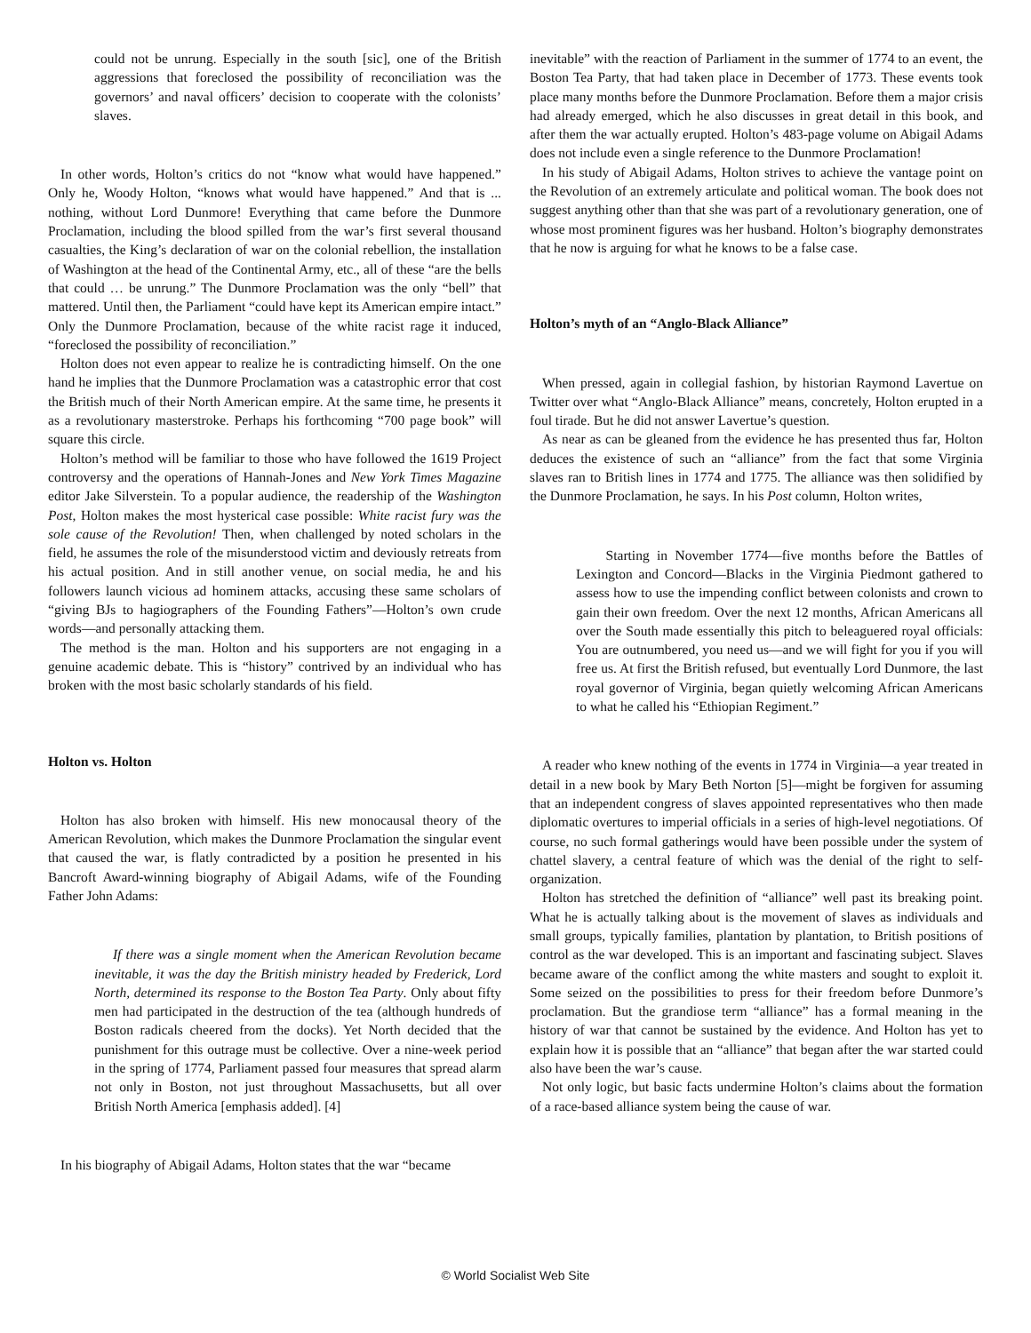could not be unrung. Especially in the south [sic], one of the British aggressions that foreclosed the possibility of reconciliation was the governors’ and naval officers’ decision to cooperate with the colonists’ slaves.
In other words, Holton’s critics do not “know what would have happened.” Only he, Woody Holton, “knows what would have happened.” And that is ... nothing, without Lord Dunmore! Everything that came before the Dunmore Proclamation, including the blood spilled from the war’s first several thousand casualties, the King’s declaration of war on the colonial rebellion, the installation of Washington at the head of the Continental Army, etc., all of these “are the bells that could … be unrung.” The Dunmore Proclamation was the only “bell” that mattered. Until then, the Parliament “could have kept its American empire intact.” Only the Dunmore Proclamation, because of the white racist rage it induced, “foreclosed the possibility of reconciliation.”
Holton does not even appear to realize he is contradicting himself. On the one hand he implies that the Dunmore Proclamation was a catastrophic error that cost the British much of their North American empire. At the same time, he presents it as a revolutionary masterstroke. Perhaps his forthcoming “700 page book” will square this circle.
Holton’s method will be familiar to those who have followed the 1619 Project controversy and the operations of Hannah-Jones and New York Times Magazine editor Jake Silverstein. To a popular audience, the readership of the Washington Post, Holton makes the most hysterical case possible: White racist fury was the sole cause of the Revolution! Then, when challenged by noted scholars in the field, he assumes the role of the misunderstood victim and deviously retreats from his actual position. And in still another venue, on social media, he and his followers launch vicious ad hominem attacks, accusing these same scholars of “giving BJs to hagiographers of the Founding Fathers”—Holton’s own crude words—and personally attacking them.
The method is the man. Holton and his supporters are not engaging in a genuine academic debate. This is “history” contrived by an individual who has broken with the most basic scholarly standards of his field.
Holton vs. Holton
Holton has also broken with himself. His new monocausal theory of the American Revolution, which makes the Dunmore Proclamation the singular event that caused the war, is flatly contradicted by a position he presented in his Bancroft Award-winning biography of Abigail Adams, wife of the Founding Father John Adams:
If there was a single moment when the American Revolution became inevitable, it was the day the British ministry headed by Frederick, Lord North, determined its response to the Boston Tea Party. Only about fifty men had participated in the destruction of the tea (although hundreds of Boston radicals cheered from the docks). Yet North decided that the punishment for this outrage must be collective. Over a nine-week period in the spring of 1774, Parliament passed four measures that spread alarm not only in Boston, not just throughout Massachusetts, but all over British North America [emphasis added]. [4]
In his biography of Abigail Adams, Holton states that the war “became
inevitable” with the reaction of Parliament in the summer of 1774 to an event, the Boston Tea Party, that had taken place in December of 1773. These events took place many months before the Dunmore Proclamation. Before them a major crisis had already emerged, which he also discusses in great detail in this book, and after them the war actually erupted. Holton’s 483-page volume on Abigail Adams does not include even a single reference to the Dunmore Proclamation!
In his study of Abigail Adams, Holton strives to achieve the vantage point on the Revolution of an extremely articulate and political woman. The book does not suggest anything other than that she was part of a revolutionary generation, one of whose most prominent figures was her husband. Holton’s biography demonstrates that he now is arguing for what he knows to be a false case.
Holton’s myth of an “Anglo-Black Alliance”
When pressed, again in collegial fashion, by historian Raymond Lavertue on Twitter over what “Anglo-Black Alliance” means, concretely, Holton erupted in a foul tirade. But he did not answer Lavertue’s question.
As near as can be gleaned from the evidence he has presented thus far, Holton deduces the existence of such an “alliance” from the fact that some Virginia slaves ran to British lines in 1774 and 1775. The alliance was then solidified by the Dunmore Proclamation, he says. In his Post column, Holton writes,
Starting in November 1774—five months before the Battles of Lexington and Concord—Blacks in the Virginia Piedmont gathered to assess how to use the impending conflict between colonists and crown to gain their own freedom. Over the next 12 months, African Americans all over the South made essentially this pitch to beleaguered royal officials: You are outnumbered, you need us—and we will fight for you if you will free us. At first the British refused, but eventually Lord Dunmore, the last royal governor of Virginia, began quietly welcoming African Americans to what he called his “Ethiopian Regiment.”
A reader who knew nothing of the events in 1774 in Virginia—a year treated in detail in a new book by Mary Beth Norton [5]—might be forgiven for assuming that an independent congress of slaves appointed representatives who then made diplomatic overtures to imperial officials in a series of high-level negotiations. Of course, no such formal gatherings would have been possible under the system of chattel slavery, a central feature of which was the denial of the right to self-organization.
Holton has stretched the definition of “alliance” well past its breaking point. What he is actually talking about is the movement of slaves as individuals and small groups, typically families, plantation by plantation, to British positions of control as the war developed. This is an important and fascinating subject. Slaves became aware of the conflict among the white masters and sought to exploit it. Some seized on the possibilities to press for their freedom before Dunmore’s proclamation. But the grandiose term “alliance” has a formal meaning in the history of war that cannot be sustained by the evidence. And Holton has yet to explain how it is possible that an “alliance” that began after the war started could also have been the war’s cause.
Not only logic, but basic facts undermine Holton’s claims about the formation of a race-based alliance system being the cause of war.
© World Socialist Web Site